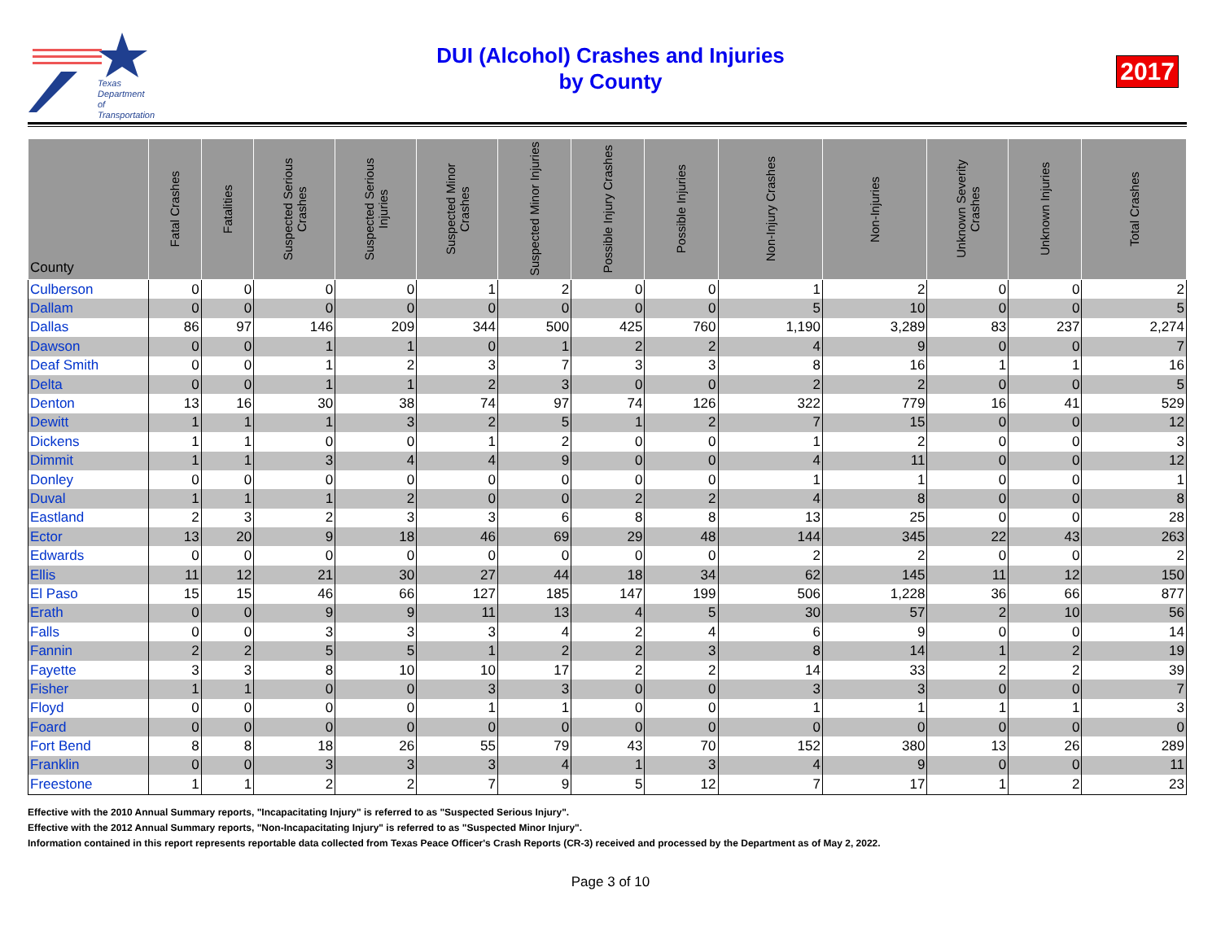Texas
Department
of Transportation
DUI (Alcohol) Crashes and Injuries
by County
2017
| County | Fatal Crashes | Fatalities | Suspected Serious Crashes | Suspected Serious Injuries | Suspected Minor Crashes | Suspected Minor Injuries | Possible Injury Crashes | Possible Injuries | Non-Injury Crashes | Non-Injuries | Unknown Severity Crashes | Unknown Injuries | Total Crashes |
| --- | --- | --- | --- | --- | --- | --- | --- | --- | --- | --- | --- | --- | --- |
| Culberson | 0 | 0 | 0 | 0 | 1 | 2 | 0 | 0 | 1 | 2 | 0 | 0 | 2 |
| Dallam | 0 | 0 | 0 | 0 | 0 | 0 | 0 | 0 | 5 | 10 | 0 | 0 | 5 |
| Dallas | 86 | 97 | 146 | 209 | 344 | 500 | 425 | 760 | 1,190 | 3,289 | 83 | 237 | 2,274 |
| Dawson | 0 | 0 | 1 | 1 | 0 | 1 | 2 | 2 | 4 | 9 | 0 | 0 | 7 |
| Deaf Smith | 0 | 0 | 1 | 2 | 3 | 7 | 3 | 3 | 8 | 16 | 1 | 1 | 16 |
| Delta | 0 | 0 | 1 | 1 | 2 | 3 | 0 | 0 | 2 | 2 | 0 | 0 | 5 |
| Denton | 13 | 16 | 30 | 38 | 74 | 97 | 74 | 126 | 322 | 779 | 16 | 41 | 529 |
| Dewitt | 1 | 1 | 1 | 3 | 2 | 5 | 1 | 2 | 7 | 15 | 0 | 0 | 12 |
| Dickens | 1 | 1 | 0 | 0 | 1 | 2 | 0 | 0 | 1 | 2 | 0 | 0 | 3 |
| Dimmit | 1 | 1 | 3 | 4 | 4 | 9 | 0 | 0 | 4 | 11 | 0 | 0 | 12 |
| Donley | 0 | 0 | 0 | 0 | 0 | 0 | 0 | 0 | 1 | 1 | 0 | 0 | 1 |
| Duval | 1 | 1 | 1 | 2 | 0 | 0 | 2 | 2 | 4 | 8 | 0 | 0 | 8 |
| Eastland | 2 | 3 | 2 | 3 | 3 | 6 | 8 | 8 | 13 | 25 | 0 | 0 | 28 |
| Ector | 13 | 20 | 9 | 18 | 46 | 69 | 29 | 48 | 144 | 345 | 22 | 43 | 263 |
| Edwards | 0 | 0 | 0 | 0 | 0 | 0 | 0 | 0 | 2 | 2 | 0 | 0 | 2 |
| Ellis | 11 | 12 | 21 | 30 | 27 | 44 | 18 | 34 | 62 | 145 | 11 | 12 | 150 |
| El Paso | 15 | 15 | 46 | 66 | 127 | 185 | 147 | 199 | 506 | 1,228 | 36 | 66 | 877 |
| Erath | 0 | 0 | 9 | 9 | 11 | 13 | 4 | 5 | 30 | 57 | 2 | 10 | 56 |
| Falls | 0 | 0 | 3 | 3 | 3 | 4 | 2 | 4 | 6 | 9 | 0 | 0 | 14 |
| Fannin | 2 | 2 | 5 | 5 | 1 | 2 | 2 | 3 | 8 | 14 | 1 | 2 | 19 |
| Fayette | 3 | 3 | 8 | 10 | 10 | 17 | 2 | 2 | 14 | 33 | 2 | 2 | 39 |
| Fisher | 1 | 1 | 0 | 0 | 3 | 3 | 0 | 0 | 3 | 3 | 0 | 0 | 7 |
| Floyd | 0 | 0 | 0 | 0 | 1 | 1 | 0 | 0 | 1 | 1 | 1 | 1 | 3 |
| Foard | 0 | 0 | 0 | 0 | 0 | 0 | 0 | 0 | 0 | 0 | 0 | 0 | 0 |
| Fort Bend | 8 | 8 | 18 | 26 | 55 | 79 | 43 | 70 | 152 | 380 | 13 | 26 | 289 |
| Franklin | 0 | 0 | 3 | 3 | 3 | 4 | 1 | 3 | 4 | 9 | 0 | 0 | 11 |
| Freestone | 1 | 1 | 2 | 2 | 7 | 9 | 5 | 12 | 7 | 17 | 1 | 2 | 23 |
Effective with the 2010 Annual Summary reports, "Incapacitating Injury" is referred to as "Suspected Serious Injury".
Effective with the 2012 Annual Summary reports, "Non-Incapacitating Injury" is referred to as "Suspected Minor Injury".
Information contained in this report represents reportable data collected from Texas Peace Officer's Crash Reports (CR-3) received and processed by the Department as of May 2, 2022.
Page 3 of 10